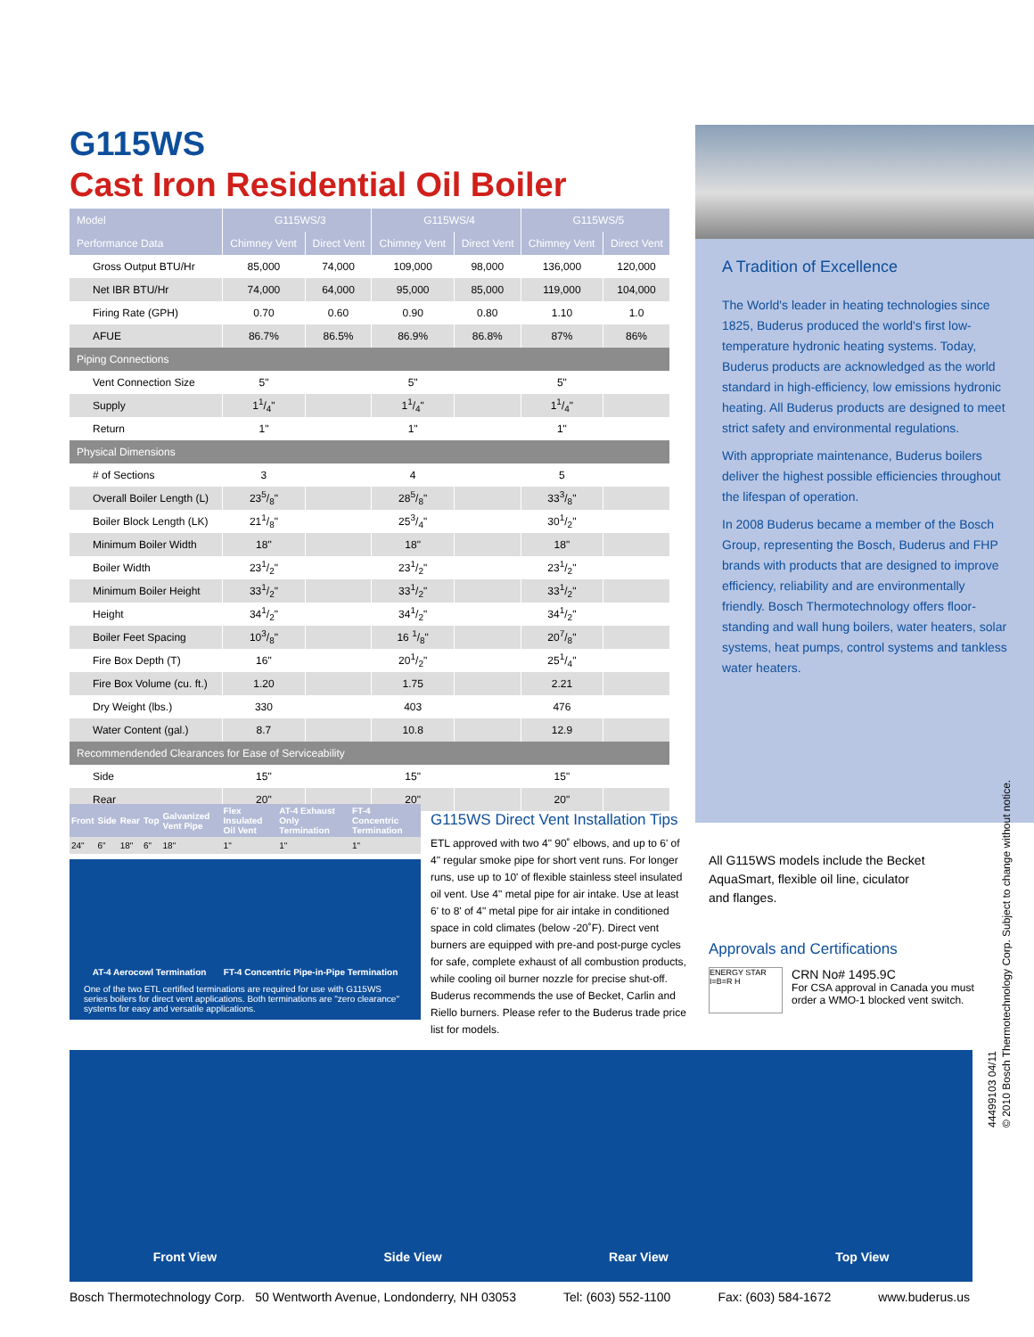G115WS
Cast Iron Residential Oil Boiler
| Model | G115WS/3 | | G115WS/4 | | G115WS/5 | |
| --- | --- | --- | --- | --- | --- | --- |
| Performance Data | Chimney Vent | Direct Vent | Chimney Vent | Direct Vent | Chimney Vent | Direct Vent |
| Gross Output BTU/Hr | 85,000 | 74,000 | 109,000 | 98,000 | 136,000 | 120,000 |
| Net IBR BTU/Hr | 74,000 | 64,000 | 95,000 | 85,000 | 119,000 | 104,000 |
| Firing Rate (GPH) | 0.70 | 0.60 | 0.90 | 0.80 | 1.10 | 1.0 |
| AFUE | 86.7% | 86.5% | 86.9% | 86.8% | 87% | 86% |
| Piping Connections | | | | | | |
| Vent Connection Size | 5" | | 5" | | 5" | |
| Supply | 11/4" | | 11/4" | | 11/4" | |
| Return | 1" | | 1" | | 1" | |
| Physical Dimensions | | | | | | |
| # of Sections | 3 | | 4 | | 5 | |
| Overall Boiler Length (L) | 235/8" | | 285/8" | | 333/8" | |
| Boiler Block Length (LK) | 211/8" | | 253/4" | | 301/2" | |
| Minimum Boiler Width | 18" | | 18" | | 18" | |
| Boiler Width | 231/2" | | 231/2" | | 231/2" | |
| Minimum Boiler Height | 331/2" | | 331/2" | | 331/2" | |
| Height | 341/2" | | 341/2" | | 341/2" | |
| Boiler Feet Spacing | 103/8" | | 16 1/8" | | 207/8" | |
| Fire Box Depth (T) | 16" | | 201/2" | | 251/4" | |
| Fire Box Volume (cu. ft.) | 1.20 | | 1.75 | | 2.21 | |
| Dry Weight (lbs.) | 330 | | 403 | | 476 | |
| Water Content (gal.) | 8.7 | | 10.8 | | 12.9 | |
| Recommendended Clearances for Ease of Serviceability | | | | | | |
| Side | 15" | | 15" | | 15" | |
| Rear | 20" | | 20" | | 20" | |
A Tradition of Excellence
The World's leader in heating technologies since 1825, Buderus produced the world's first low-temperature hydronic heating systems. Today, Buderus products are acknowledged as the world standard in high-efficiency, low emissions hydronic heating. All Buderus products are designed to meet strict safety and environmental regulations.
With appropriate maintenance, Buderus boilers deliver the highest possible efficiencies throughout the lifespan of operation.
In 2008 Buderus became a member of the Bosch Group, representing the Bosch, Buderus and FHP brands with products that are designed to improve efficiency, reliability and are environmentally friendly. Bosch Thermotechnology offers floor-standing and wall hung boilers, water heaters, solar systems, heat pumps, control systems and tankless water heaters.
| Front | Side | Rear | Top | Galvanized Vent Pipe | Flex Insulated Oil Vent | AT-4 Exhaust Only Termination | FT-4 Concentric Termination |
| --- | --- | --- | --- | --- | --- | --- | --- |
| 24" | 6" | 18" | 6" | 18" | 1" | 1" | 1" |
AT-4 Aerocowl Termination FT-4 Concentric Pipe-in-Pipe Termination
One of the two ETL certified terminations are required for use with G115WS series boilers for direct vent applications. Both terminations are "zero clearance" systems for easy and versatile applications.
G115WS Direct Vent Installation Tips
ETL approved with two 4" 90˚ elbows, and up to 6' of 4" regular smoke pipe for short vent runs. For longer runs, use up to 10' of flexible stainless steel insulated oil vent. Use 4" metal pipe for air intake. Use at least 6' to 8' of 4" metal pipe for air intake in conditioned space in cold climates (below -20˚F). Direct vent burners are equipped with pre-and post-purge cycles for safe, complete exhaust of all combustion products, while cooling oil burner nozzle for precise shut-off. Buderus recommends the use of Becket, Carlin and Riello burners. Please refer to the Buderus trade price list for models.
All G115WS models include the Becket AquaSmart, flexible oil line, ciculator and flanges.
Approvals and Certifications
ENERGY STAR I=B=R H
CRN No# 1495.9C
For CSA approval in Canada you must order a WMO-1 blocked vent switch.
Front View Side View Rear View Top View
Bosch Thermotechnology Corp. 50 Wentworth Avenue, Londonderry, NH 03053 Tel: (603) 552-1100 Fax: (603) 584-1672 www.buderus.us
44499103 04/11
© 2010 Bosch Thermotechnology Corp. Subject to change without notice.